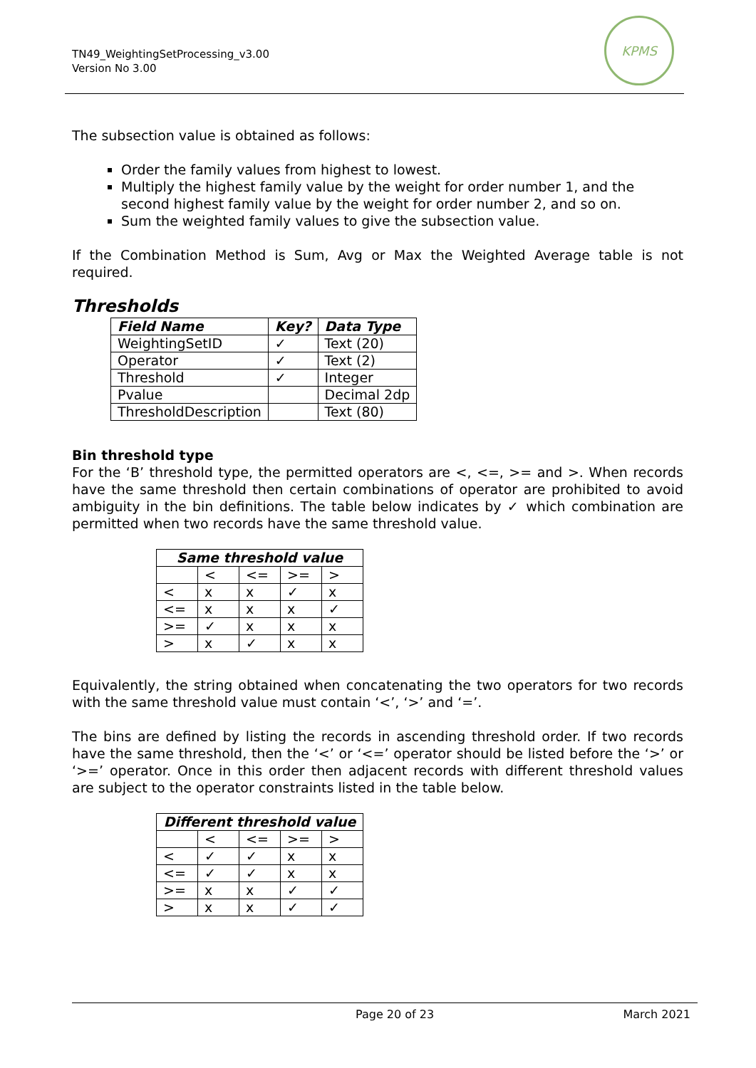TN49_WeightingSetProcessing_v3.00
Version No 3.00
KPMS
The subsection value is obtained as follows:
Order the family values from highest to lowest.
Multiply the highest family value by the weight for order number 1, and the second highest family value by the weight for order number 2, and so on.
Sum the weighted family values to give the subsection value.
If the Combination Method is Sum, Avg or Max the Weighted Average table is not required.
Thresholds
| Field Name | Key? | Data Type |
| --- | --- | --- |
| WeightingSetID | ✓ | Text (20) |
| Operator | ✓ | Text (2) |
| Threshold | ✓ | Integer |
| Pvalue | | Decimal 2dp |
| ThresholdDescription | | Text (80) |
Bin threshold type
For the ‘B’ threshold type, the permitted operators are <, <=, >= and >. When records have the same threshold then certain combinations of operator are prohibited to avoid ambiguity in the bin definitions. The table below indicates by ✓ which combination are permitted when two records have the same threshold value.
| Same threshold value | | | | |
| --- | --- | --- | --- | --- |
| | < | <= | >= | > |
| < | x | x | ✓ | x |
| <= | x | x | x | ✓ |
| >= | ✓ | x | x | x |
| > | x | ✓ | x | x |
Equivalently, the string obtained when concatenating the two operators for two records with the same threshold value must contain ‘<’, ‘>’ and ‘=’.
The bins are defined by listing the records in ascending threshold order. If two records have the same threshold, then the ‘<’ or ‘<=’ operator should be listed before the ‘>’ or ‘>=’ operator. Once in this order then adjacent records with different threshold values are subject to the operator constraints listed in the table below.
| Different threshold value | | | | |
| --- | --- | --- | --- | --- |
| | < | <= | >= | > |
| < | ✓ | ✓ | x | x |
| <= | ✓ | ✓ | x | x |
| >= | x | x | ✓ | ✓ |
| > | x | x | ✓ | ✓ |
Page 20 of 23 March 2021